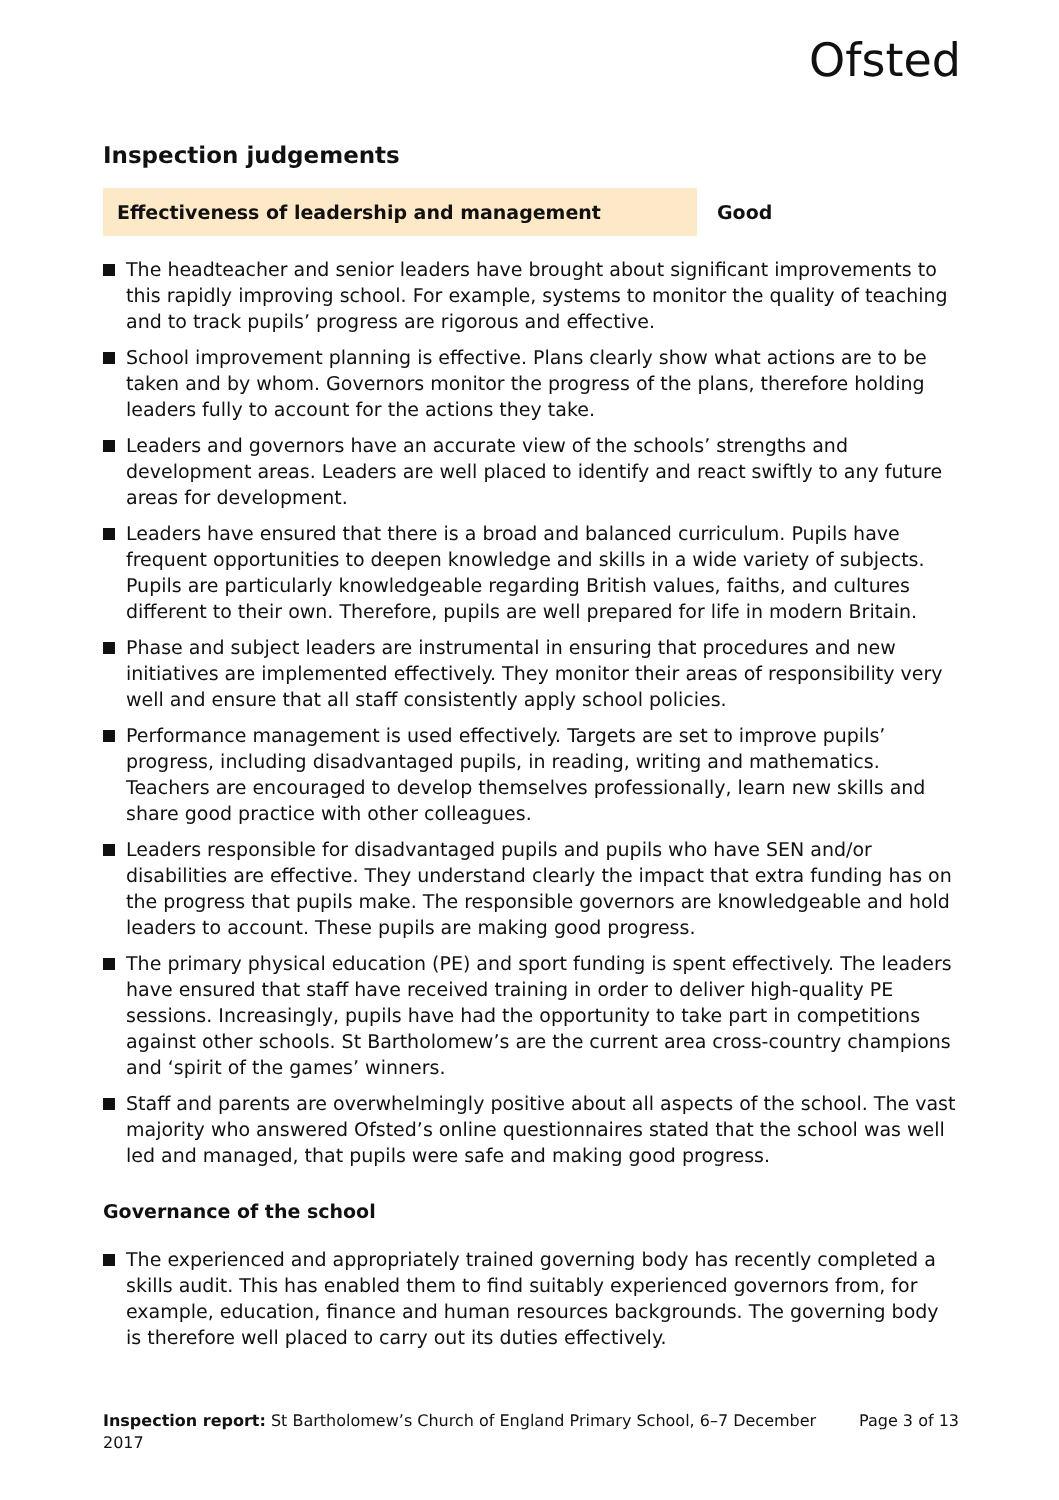Ofsted
Inspection judgements
Effectiveness of leadership and management
Good
The headteacher and senior leaders have brought about significant improvements to this rapidly improving school. For example, systems to monitor the quality of teaching and to track pupils’ progress are rigorous and effective.
School improvement planning is effective. Plans clearly show what actions are to be taken and by whom. Governors monitor the progress of the plans, therefore holding leaders fully to account for the actions they take.
Leaders and governors have an accurate view of the schools’ strengths and development areas. Leaders are well placed to identify and react swiftly to any future areas for development.
Leaders have ensured that there is a broad and balanced curriculum. Pupils have frequent opportunities to deepen knowledge and skills in a wide variety of subjects. Pupils are particularly knowledgeable regarding British values, faiths, and cultures different to their own. Therefore, pupils are well prepared for life in modern Britain.
Phase and subject leaders are instrumental in ensuring that procedures and new initiatives are implemented effectively. They monitor their areas of responsibility very well and ensure that all staff consistently apply school policies.
Performance management is used effectively. Targets are set to improve pupils’ progress, including disadvantaged pupils, in reading, writing and mathematics. Teachers are encouraged to develop themselves professionally, learn new skills and share good practice with other colleagues.
Leaders responsible for disadvantaged pupils and pupils who have SEN and/or disabilities are effective. They understand clearly the impact that extra funding has on the progress that pupils make. The responsible governors are knowledgeable and hold leaders to account. These pupils are making good progress.
The primary physical education (PE) and sport funding is spent effectively. The leaders have ensured that staff have received training in order to deliver high-quality PE sessions. Increasingly, pupils have had the opportunity to take part in competitions against other schools. St Bartholomew’s are the current area cross-country champions and ‘spirit of the games’ winners.
Staff and parents are overwhelmingly positive about all aspects of the school. The vast majority who answered Ofsted’s online questionnaires stated that the school was well led and managed, that pupils were safe and making good progress.
Governance of the school
The experienced and appropriately trained governing body has recently completed a skills audit. This has enabled them to find suitably experienced governors from, for example, education, finance and human resources backgrounds. The governing body is therefore well placed to carry out its duties effectively.
Inspection report: St Bartholomew’s Church of England Primary School, 6–7 December 2017
Page 3 of 13